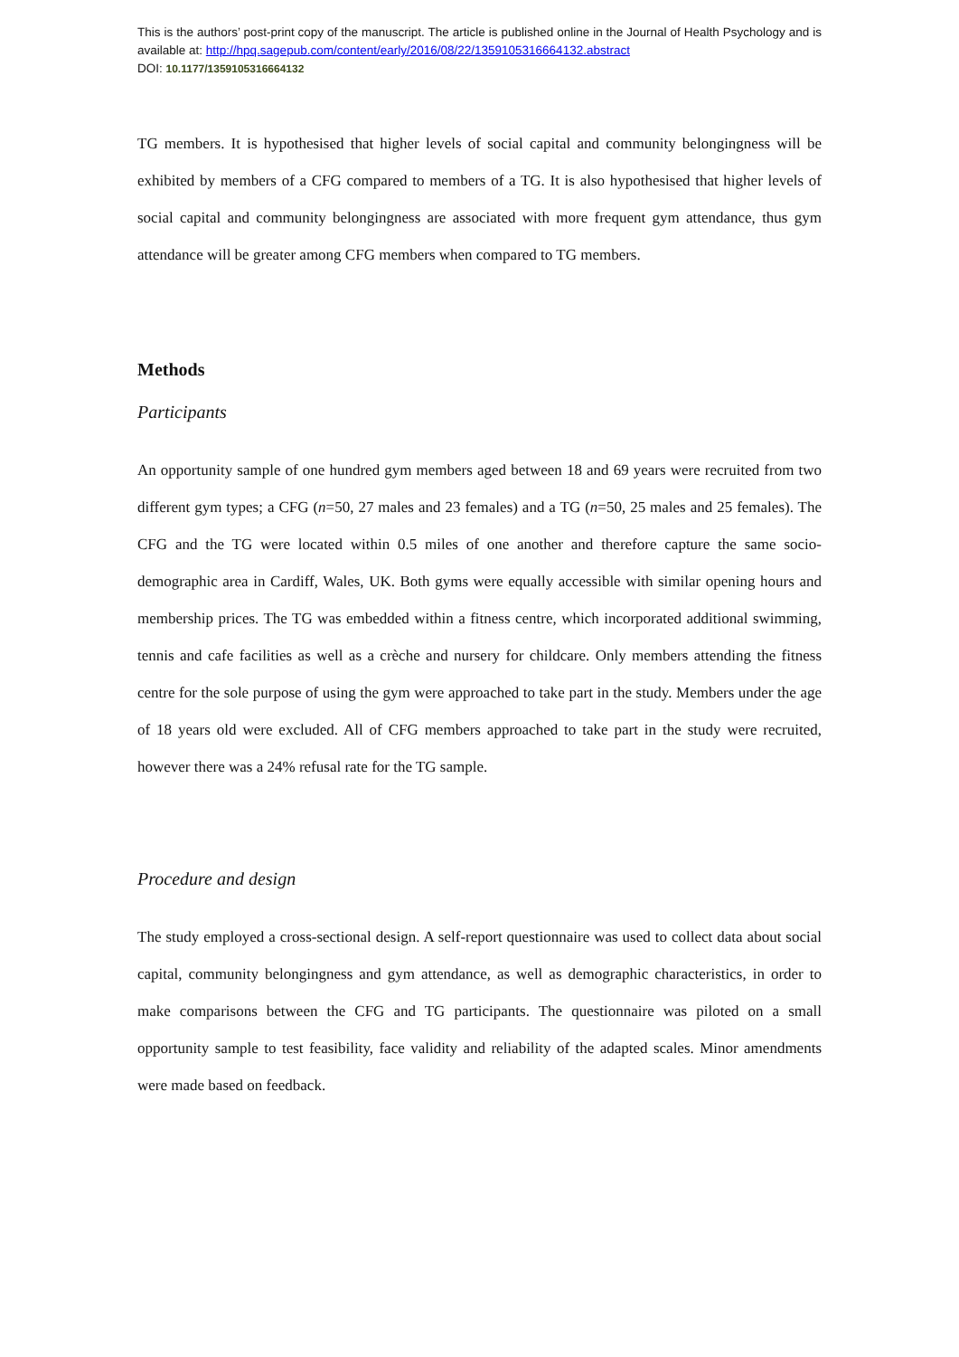This is the authors’ post-print copy of the manuscript. The article is published online in the Journal of Health Psychology and is available at: http://hpq.sagepub.com/content/early/2016/08/22/1359105316664132.abstract
DOI: 10.1177/1359105316664132
TG members. It is hypothesised that higher levels of social capital and community belongingness will be exhibited by members of a CFG compared to members of a TG. It is also hypothesised that higher levels of social capital and community belongingness are associated with more frequent gym attendance, thus gym attendance will be greater among CFG members when compared to TG members.
Methods
Participants
An opportunity sample of one hundred gym members aged between 18 and 69 years were recruited from two different gym types; a CFG (n=50, 27 males and 23 females) and a TG (n=50, 25 males and 25 females). The CFG and the TG were located within 0.5 miles of one another and therefore capture the same socio-demographic area in Cardiff, Wales, UK. Both gyms were equally accessible with similar opening hours and membership prices. The TG was embedded within a fitness centre, which incorporated additional swimming, tennis and cafe facilities as well as a crèche and nursery for childcare. Only members attending the fitness centre for the sole purpose of using the gym were approached to take part in the study. Members under the age of 18 years old were excluded. All of CFG members approached to take part in the study were recruited, however there was a 24% refusal rate for the TG sample.
Procedure and design
The study employed a cross-sectional design. A self-report questionnaire was used to collect data about social capital, community belongingness and gym attendance, as well as demographic characteristics, in order to make comparisons between the CFG and TG participants. The questionnaire was piloted on a small opportunity sample to test feasibility, face validity and reliability of the adapted scales. Minor amendments were made based on feedback.